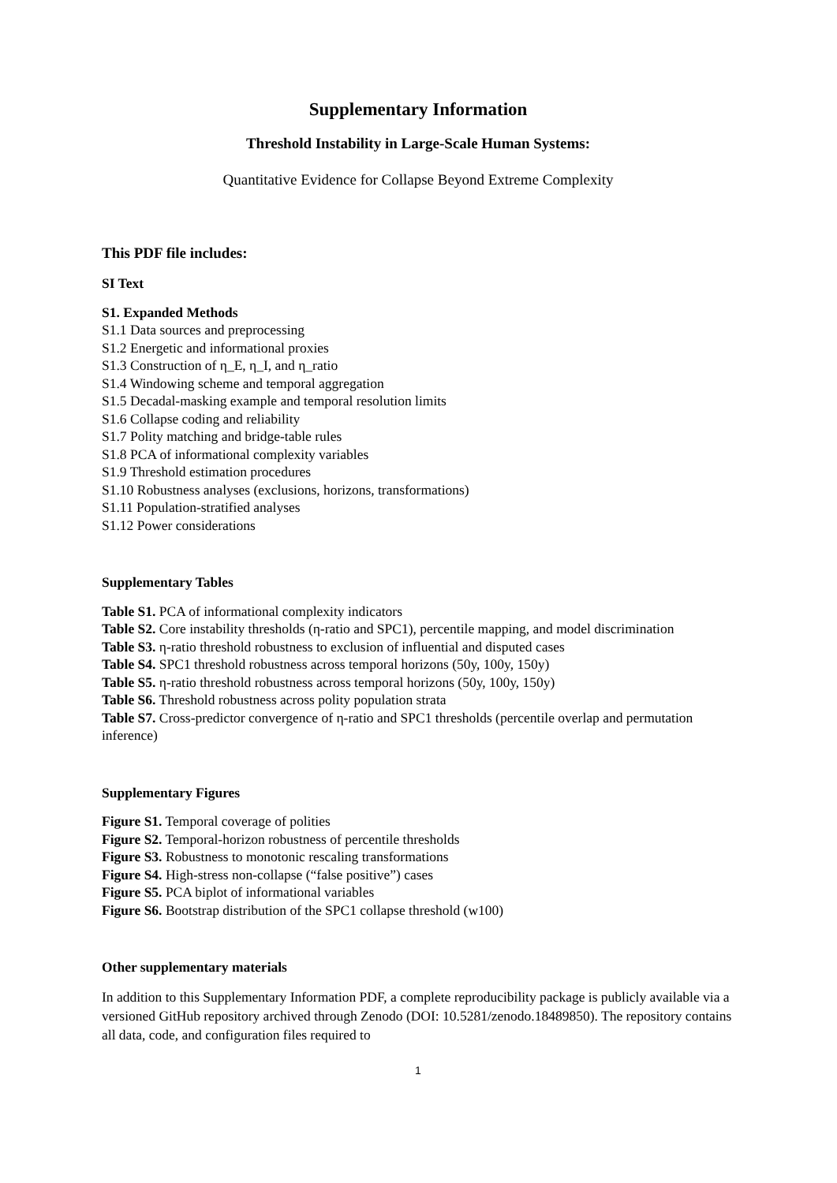Supplementary Information
Threshold Instability in Large-Scale Human Systems:
Quantitative Evidence for Collapse Beyond Extreme Complexity
This PDF file includes:
SI Text
S1. Expanded Methods
S1.1 Data sources and preprocessing
S1.2 Energetic and informational proxies
S1.3 Construction of η_E, η_I, and η_ratio
S1.4 Windowing scheme and temporal aggregation
S1.5 Decadal-masking example and temporal resolution limits
S1.6 Collapse coding and reliability
S1.7 Polity matching and bridge-table rules
S1.8 PCA of informational complexity variables
S1.9 Threshold estimation procedures
S1.10 Robustness analyses (exclusions, horizons, transformations)
S1.11 Population-stratified analyses
S1.12 Power considerations
Supplementary Tables
Table S1. PCA of informational complexity indicators
Table S2. Core instability thresholds (η-ratio and SPC1), percentile mapping, and model discrimination
Table S3. η-ratio threshold robustness to exclusion of influential and disputed cases
Table S4. SPC1 threshold robustness across temporal horizons (50y, 100y, 150y)
Table S5. η-ratio threshold robustness across temporal horizons (50y, 100y, 150y)
Table S6. Threshold robustness across polity population strata
Table S7. Cross-predictor convergence of η-ratio and SPC1 thresholds (percentile overlap and permutation inference)
Supplementary Figures
Figure S1. Temporal coverage of polities
Figure S2. Temporal-horizon robustness of percentile thresholds
Figure S3. Robustness to monotonic rescaling transformations
Figure S4. High-stress non-collapse (“false positive”) cases
Figure S5. PCA biplot of informational variables
Figure S6. Bootstrap distribution of the SPC1 collapse threshold (w100)
Other supplementary materials
In addition to this Supplementary Information PDF, a complete reproducibility package is publicly available via a versioned GitHub repository archived through Zenodo (DOI: 10.5281/zenodo.18489850). The repository contains all data, code, and configuration files required to
1